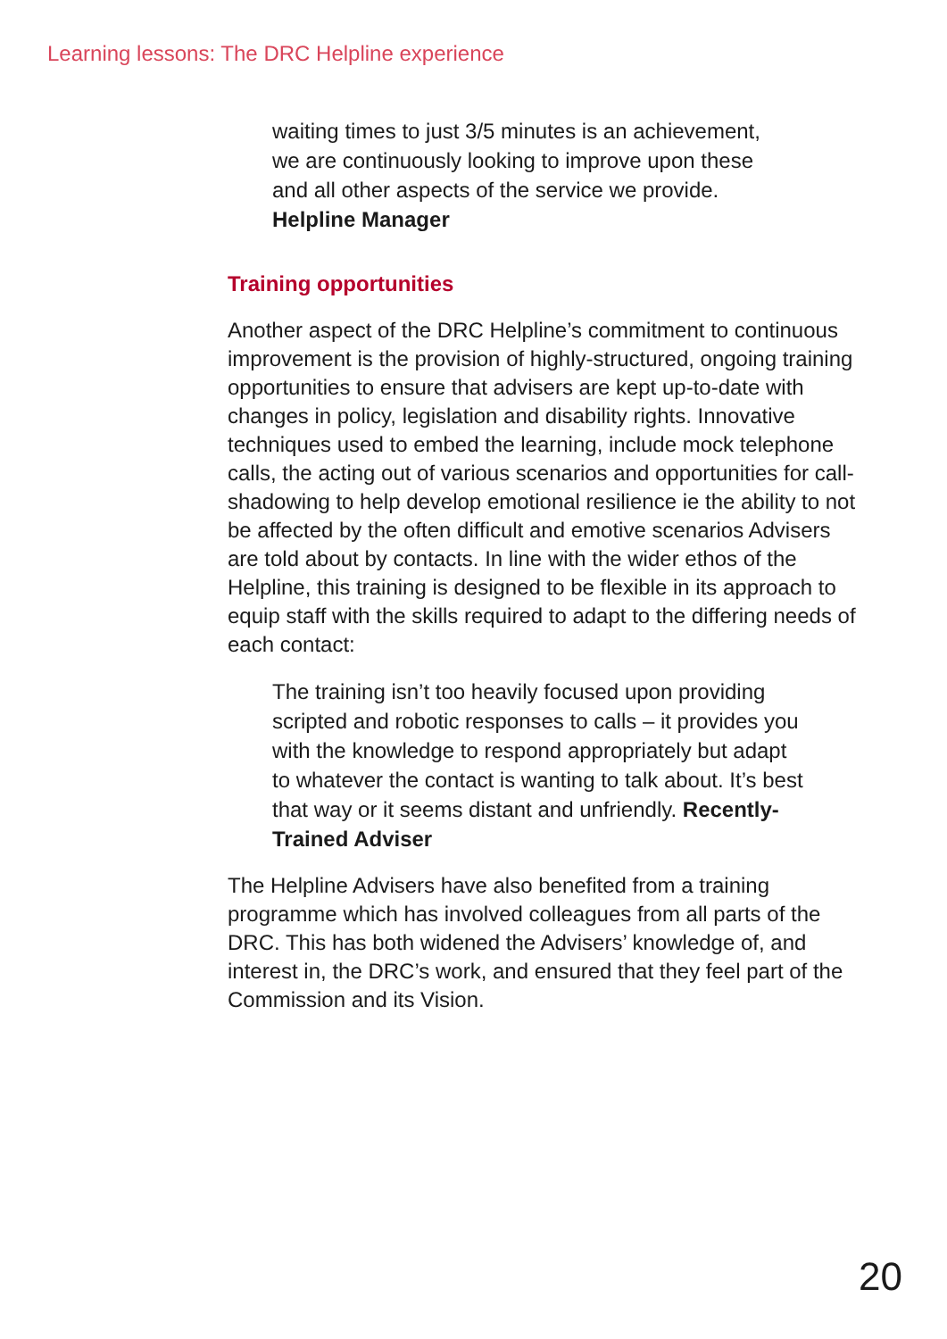Learning lessons: The DRC Helpline experience
waiting times to just 3/5 minutes is an achievement,
we are continuously looking to improve upon these
and all other aspects of the service we provide.
Helpline Manager
Training opportunities
Another aspect of the DRC Helpline’s commitment to continuous improvement is the provision of highly-structured, ongoing training opportunities to ensure that advisers are kept up-to-date with changes in policy, legislation and disability rights. Innovative techniques used to embed the learning, include mock telephone calls, the acting out of various scenarios and opportunities for call-shadowing to help develop emotional resilience ie the ability to not be affected by the often difficult and emotive scenarios Advisers are told about by contacts. In line with the wider ethos of the Helpline, this training is designed to be flexible in its approach to equip staff with the skills required to adapt to the differing needs of each contact:
The training isn’t too heavily focused upon providing scripted and robotic responses to calls – it provides you with the knowledge to respond appropriately but adapt to whatever the contact is wanting to talk about. It’s best that way or it seems distant and unfriendly. Recently-Trained Adviser
The Helpline Advisers have also benefited from a training programme which has involved colleagues from all parts of the DRC. This has both widened the Advisers’ knowledge of, and interest in, the DRC’s work, and ensured that they feel part of the Commission and its Vision.
20